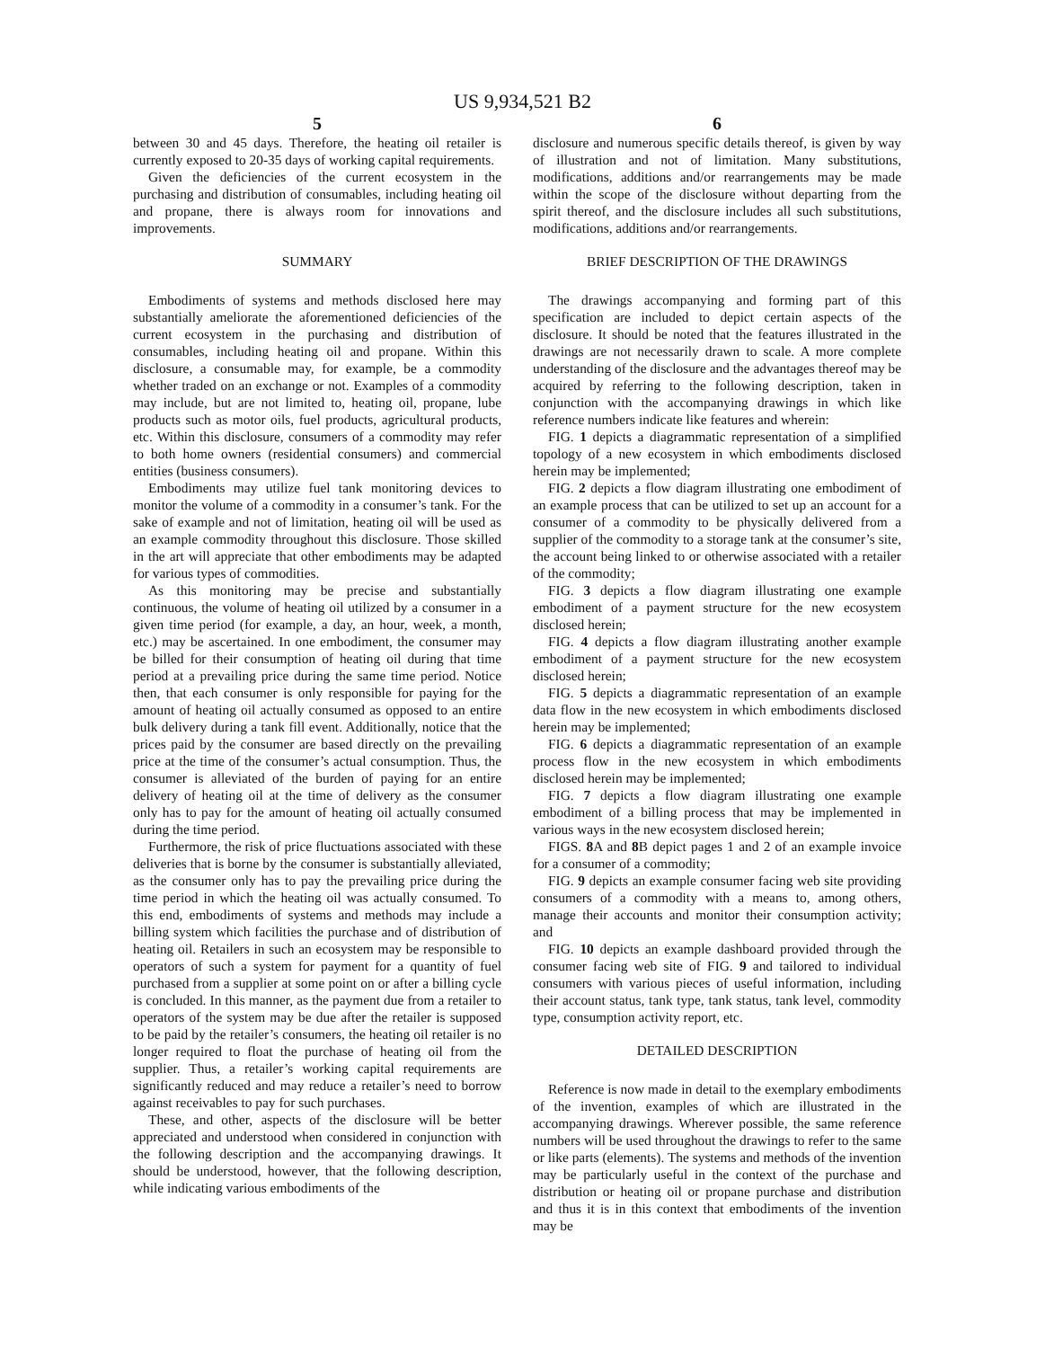US 9,934,521 B2
5
between 30 and 45 days. Therefore, the heating oil retailer is currently exposed to 20-35 days of working capital requirements.
Given the deficiencies of the current ecosystem in the purchasing and distribution of consumables, including heating oil and propane, there is always room for innovations and improvements.
SUMMARY
Embodiments of systems and methods disclosed here may substantially ameliorate the aforementioned deficiencies of the current ecosystem in the purchasing and distribution of consumables, including heating oil and propane. Within this disclosure, a consumable may, for example, be a commodity whether traded on an exchange or not. Examples of a commodity may include, but are not limited to, heating oil, propane, lube products such as motor oils, fuel products, agricultural products, etc. Within this disclosure, consumers of a commodity may refer to both home owners (residential consumers) and commercial entities (business consumers).
Embodiments may utilize fuel tank monitoring devices to monitor the volume of a commodity in a consumer’s tank. For the sake of example and not of limitation, heating oil will be used as an example commodity throughout this disclosure. Those skilled in the art will appreciate that other embodiments may be adapted for various types of commodities.
As this monitoring may be precise and substantially continuous, the volume of heating oil utilized by a consumer in a given time period (for example, a day, an hour, week, a month, etc.) may be ascertained. In one embodiment, the consumer may be billed for their consumption of heating oil during that time period at a prevailing price during the same time period. Notice then, that each consumer is only responsible for paying for the amount of heating oil actually consumed as opposed to an entire bulk delivery during a tank fill event. Additionally, notice that the prices paid by the consumer are based directly on the prevailing price at the time of the consumer’s actual consumption. Thus, the consumer is alleviated of the burden of paying for an entire delivery of heating oil at the time of delivery as the consumer only has to pay for the amount of heating oil actually consumed during the time period.
Furthermore, the risk of price fluctuations associated with these deliveries that is borne by the consumer is substantially alleviated, as the consumer only has to pay the prevailing price during the time period in which the heating oil was actually consumed. To this end, embodiments of systems and methods may include a billing system which facilities the purchase and of distribution of heating oil. Retailers in such an ecosystem may be responsible to operators of such a system for payment for a quantity of fuel purchased from a supplier at some point on or after a billing cycle is concluded. In this manner, as the payment due from a retailer to operators of the system may be due after the retailer is supposed to be paid by the retailer’s consumers, the heating oil retailer is no longer required to float the purchase of heating oil from the supplier. Thus, a retailer’s working capital requirements are significantly reduced and may reduce a retailer’s need to borrow against receivables to pay for such purchases.
These, and other, aspects of the disclosure will be better appreciated and understood when considered in conjunction with the following description and the accompanying drawings. It should be understood, however, that the following description, while indicating various embodiments of the
6
disclosure and numerous specific details thereof, is given by way of illustration and not of limitation. Many substitutions, modifications, additions and/or rearrangements may be made within the scope of the disclosure without departing from the spirit thereof, and the disclosure includes all such substitutions, modifications, additions and/or rearrangements.
BRIEF DESCRIPTION OF THE DRAWINGS
The drawings accompanying and forming part of this specification are included to depict certain aspects of the disclosure. It should be noted that the features illustrated in the drawings are not necessarily drawn to scale. A more complete understanding of the disclosure and the advantages thereof may be acquired by referring to the following description, taken in conjunction with the accompanying drawings in which like reference numbers indicate like features and wherein:
FIG. 1 depicts a diagrammatic representation of a simplified topology of a new ecosystem in which embodiments disclosed herein may be implemented;
FIG. 2 depicts a flow diagram illustrating one embodiment of an example process that can be utilized to set up an account for a consumer of a commodity to be physically delivered from a supplier of the commodity to a storage tank at the consumer’s site, the account being linked to or otherwise associated with a retailer of the commodity;
FIG. 3 depicts a flow diagram illustrating one example embodiment of a payment structure for the new ecosystem disclosed herein;
FIG. 4 depicts a flow diagram illustrating another example embodiment of a payment structure for the new ecosystem disclosed herein;
FIG. 5 depicts a diagrammatic representation of an example data flow in the new ecosystem in which embodiments disclosed herein may be implemented;
FIG. 6 depicts a diagrammatic representation of an example process flow in the new ecosystem in which embodiments disclosed herein may be implemented;
FIG. 7 depicts a flow diagram illustrating one example embodiment of a billing process that may be implemented in various ways in the new ecosystem disclosed herein;
FIGS. 8 A and 8 B depict pages 1 and 2 of an example invoice for a consumer of a commodity;
FIG. 9 depicts an example consumer facing web site providing consumers of a commodity with a means to, among others, manage their accounts and monitor their consumption activity; and
FIG. 10 depicts an example dashboard provided through the consumer facing web site of FIG. 9 and tailored to individual consumers with various pieces of useful information, including their account status, tank type, tank status, tank level, commodity type, consumption activity report, etc.
DETAILED DESCRIPTION
Reference is now made in detail to the exemplary embodiments of the invention, examples of which are illustrated in the accompanying drawings. Wherever possible, the same reference numbers will be used throughout the drawings to refer to the same or like parts (elements). The systems and methods of the invention may be particularly useful in the context of the purchase and distribution or heating oil or propane purchase and distribution and thus it is in this context that embodiments of the invention may be